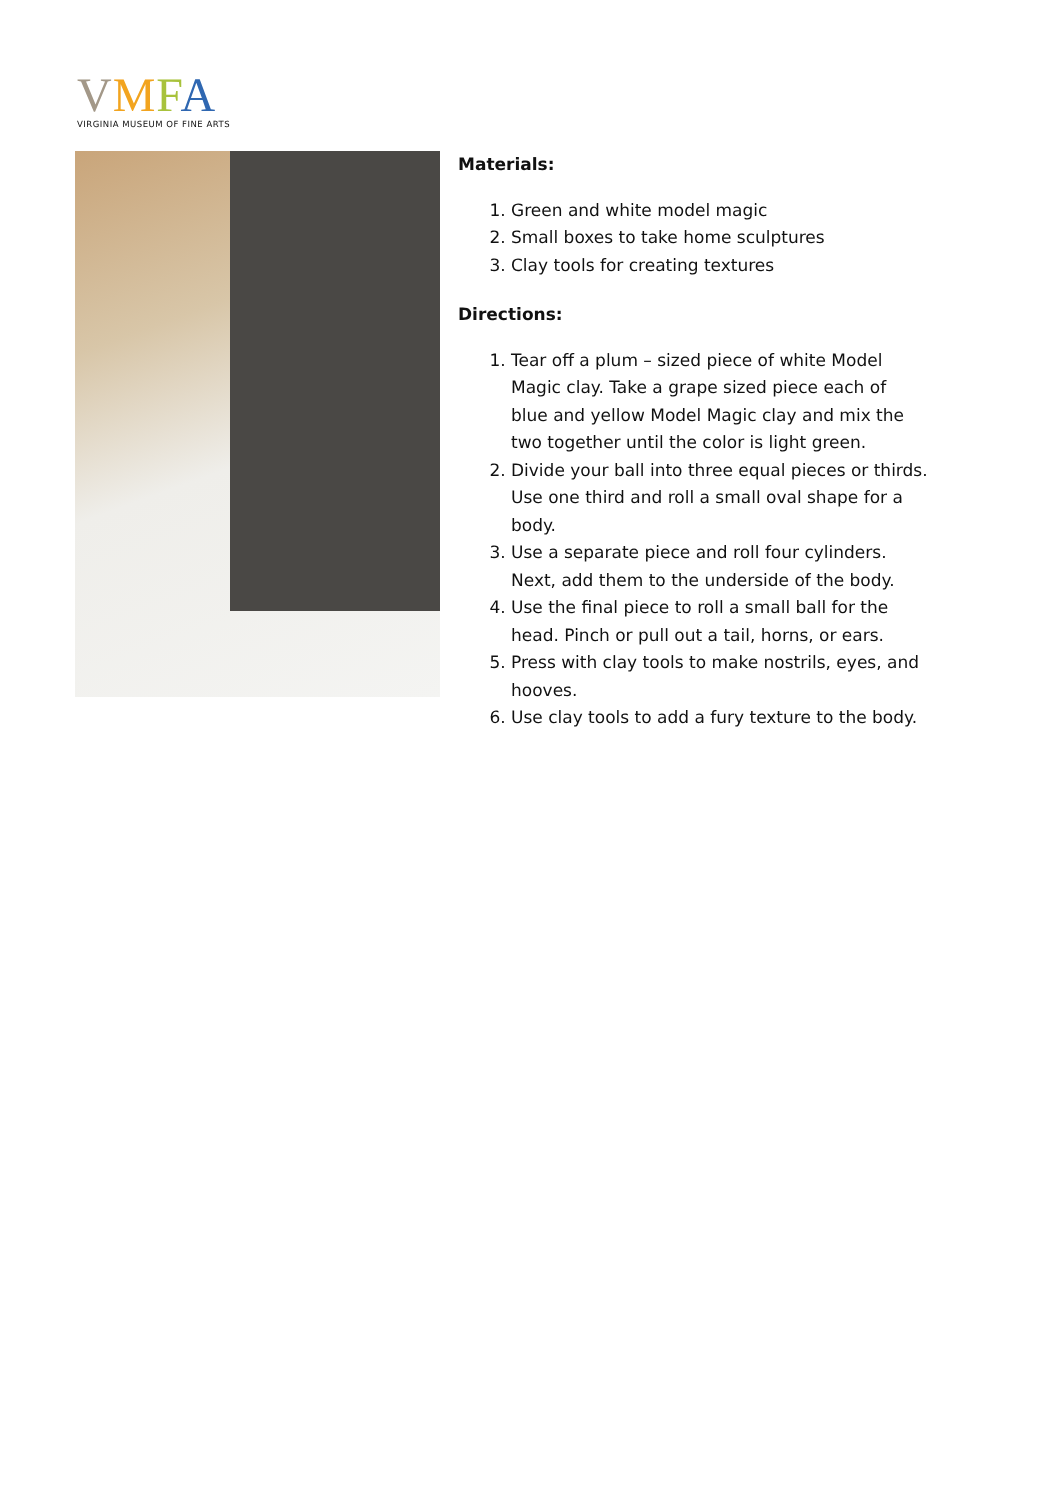VMFA
VIRGINIA MUSEUM OF FINE ARTS
Materials:
1. Green and white model magic
2. Small boxes to take home sculptures
3. Clay tools for creating textures
Directions:
1. Tear off a plum – sized piece of white Model Magic clay. Take a grape sized piece each of blue and yellow Model Magic clay and mix the two together until the color is light green.
2. Divide your ball into three equal pieces or thirds. Use one third and roll a small oval shape for a body.
3. Use a separate piece and roll four cylinders. Next, add them to the underside of the body.
4. Use the final piece to roll a small ball for the head. Pinch or pull out a tail, horns, or ears.
5. Press with clay tools to make nostrils, eyes, and hooves.
6. Use clay tools to add a fury texture to the body.